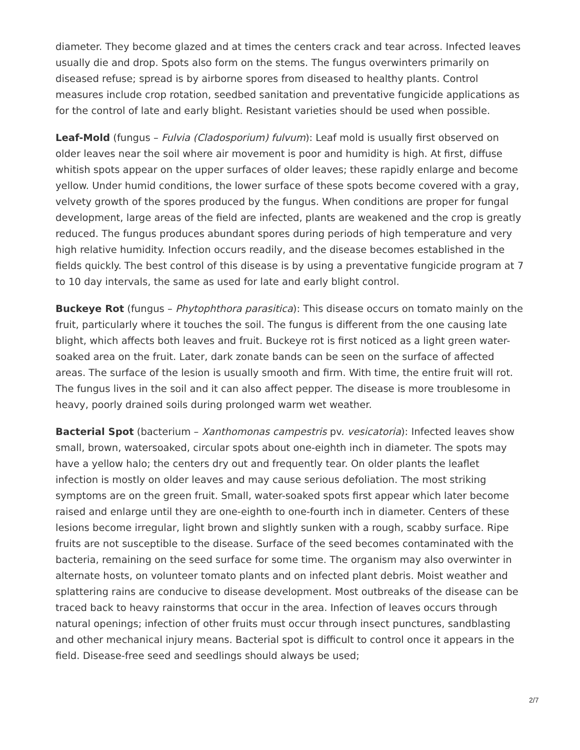diameter. They become glazed and at times the centers crack and tear across. Infected leaves usually die and drop. Spots also form on the stems. The fungus overwinters primarily on diseased refuse; spread is by airborne spores from diseased to healthy plants. Control measures include crop rotation, seedbed sanitation and preventative fungicide applications as for the control of late and early blight. Resistant varieties should be used when possible.
Leaf-Mold (fungus – Fulvia (Cladosporium) fulvum): Leaf mold is usually first observed on older leaves near the soil where air movement is poor and humidity is high. At first, diffuse whitish spots appear on the upper surfaces of older leaves; these rapidly enlarge and become yellow. Under humid conditions, the lower surface of these spots become covered with a gray, velvety growth of the spores produced by the fungus. When conditions are proper for fungal development, large areas of the field are infected, plants are weakened and the crop is greatly reduced. The fungus produces abundant spores during periods of high temperature and very high relative humidity. Infection occurs readily, and the disease becomes established in the fields quickly. The best control of this disease is by using a preventative fungicide program at 7 to 10 day intervals, the same as used for late and early blight control.
Buckeye Rot (fungus – Phytophthora parasitica): This disease occurs on tomato mainly on the fruit, particularly where it touches the soil. The fungus is different from the one causing late blight, which affects both leaves and fruit. Buckeye rot is first noticed as a light green water-soaked area on the fruit. Later, dark zonate bands can be seen on the surface of affected areas. The surface of the lesion is usually smooth and firm. With time, the entire fruit will rot. The fungus lives in the soil and it can also affect pepper. The disease is more troublesome in heavy, poorly drained soils during prolonged warm wet weather.
Bacterial Spot (bacterium – Xanthomonas campestris pv. vesicatoria): Infected leaves show small, brown, watersoaked, circular spots about one-eighth inch in diameter. The spots may have a yellow halo; the centers dry out and frequently tear. On older plants the leaflet infection is mostly on older leaves and may cause serious defoliation. The most striking symptoms are on the green fruit. Small, water-soaked spots first appear which later become raised and enlarge until they are one-eighth to one-fourth inch in diameter. Centers of these lesions become irregular, light brown and slightly sunken with a rough, scabby surface. Ripe fruits are not susceptible to the disease. Surface of the seed becomes contaminated with the bacteria, remaining on the seed surface for some time. The organism may also overwinter in alternate hosts, on volunteer tomato plants and on infected plant debris. Moist weather and splattering rains are conducive to disease development. Most outbreaks of the disease can be traced back to heavy rainstorms that occur in the area. Infection of leaves occurs through natural openings; infection of other fruits must occur through insect punctures, sandblasting and other mechanical injury means. Bacterial spot is difficult to control once it appears in the field. Disease-free seed and seedlings should always be used;
2/7